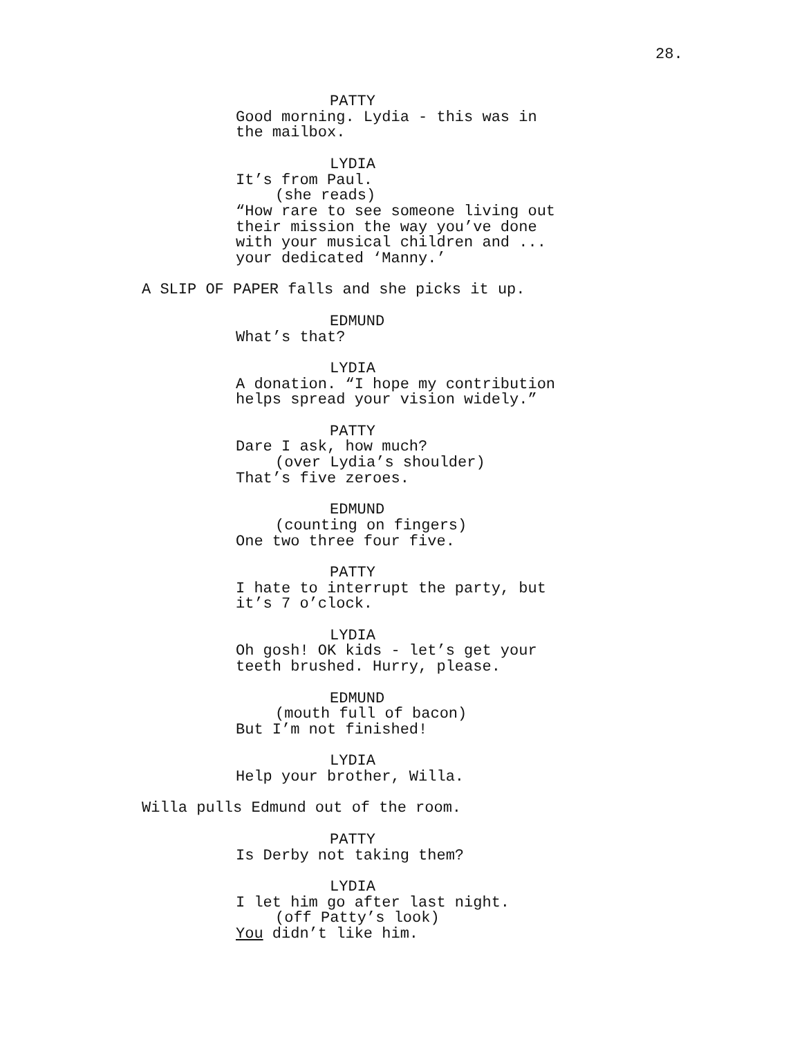28.
PATTY
Good morning. Lydia - this was in the mailbox.
LYDIA
It’s from Paul.
(she reads)
“How rare to see someone living out their mission the way you’ve done with your musical children and ... your dedicated ‘Manny.’
A SLIP OF PAPER falls and she picks it up.
EDMUND
What’s that?
LYDIA
A donation. “I hope my contribution helps spread your vision widely.”
PATTY
Dare I ask, how much?
(over Lydia’s shoulder)
That’s five zeroes.
EDMUND
(counting on fingers)
One two three four five.
PATTY
I hate to interrupt the party, but it’s 7 o’clock.
LYDIA
Oh gosh! OK kids - let’s get your teeth brushed. Hurry, please.
EDMUND
(mouth full of bacon)
But I’m not finished!
LYDIA
Help your brother, Willa.
Willa pulls Edmund out of the room.
PATTY
Is Derby not taking them?
LYDIA
I let him go after last night.
(off Patty’s look)
You didn’t like him.